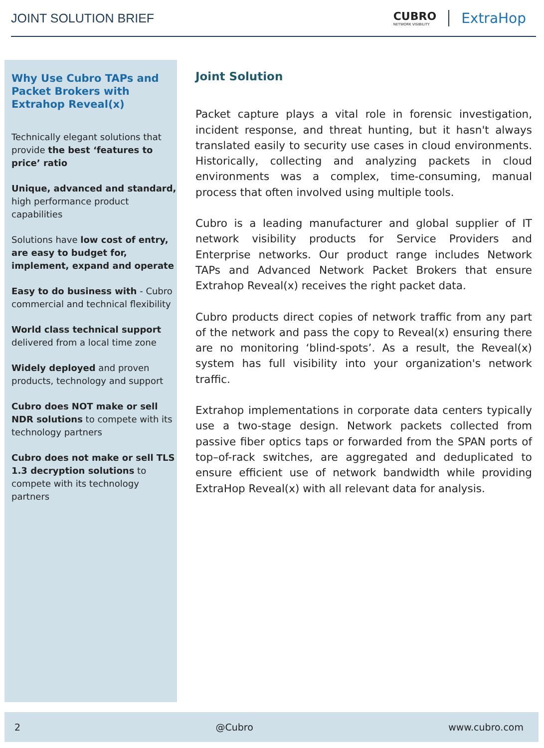JOINT SOLUTION BRIEF
CUBRO
NETWORK VISIBILITY
ExtraHop
Why Use Cubro TAPs and Packet Brokers with Extrahop Reveal(x)
Technically elegant solutions that provide the best ‘features to price’ ratio
Unique, advanced and standard, high performance product capabilities
Solutions have low cost of entry, are easy to budget for, implement, expand and operate
Easy to do business with - Cubro commercial and technical flexibility
World class technical support delivered from a local time zone
Widely deployed and proven products, technology and support
Cubro does NOT make or sell NDR solutions to compete with its technology partners
Cubro does not make or sell TLS 1.3 decryption solutions to compete with its technology partners
Joint Solution
Packet capture plays a vital role in forensic investigation, incident response, and threat hunting, but it hasn't always translated easily to security use cases in cloud environments. Historically, collecting and analyzing packets in cloud environments was a complex, time-consuming, manual process that often involved using multiple tools.
Cubro is a leading manufacturer and global supplier of IT network visibility products for Service Providers and Enterprise networks. Our product range includes Network TAPs and Advanced Network Packet Brokers that ensure Extrahop Reveal(x) receives the right packet data.
Cubro products direct copies of network traffic from any part of the network and pass the copy to Reveal(x) ensuring there are no monitoring ‘blind-spots’. As a result, the Reveal(x) system has full visibility into your organization's network traffic.
Extrahop implementations in corporate data centers typically use a two-stage design. Network packets collected from passive fiber optics taps or forwarded from the SPAN ports of top–of-rack switches, are aggregated and deduplicated to ensure efficient use of network bandwidth while providing ExtraHop Reveal(x) with all relevant data for analysis.
2 @Cubro www.cubro.com